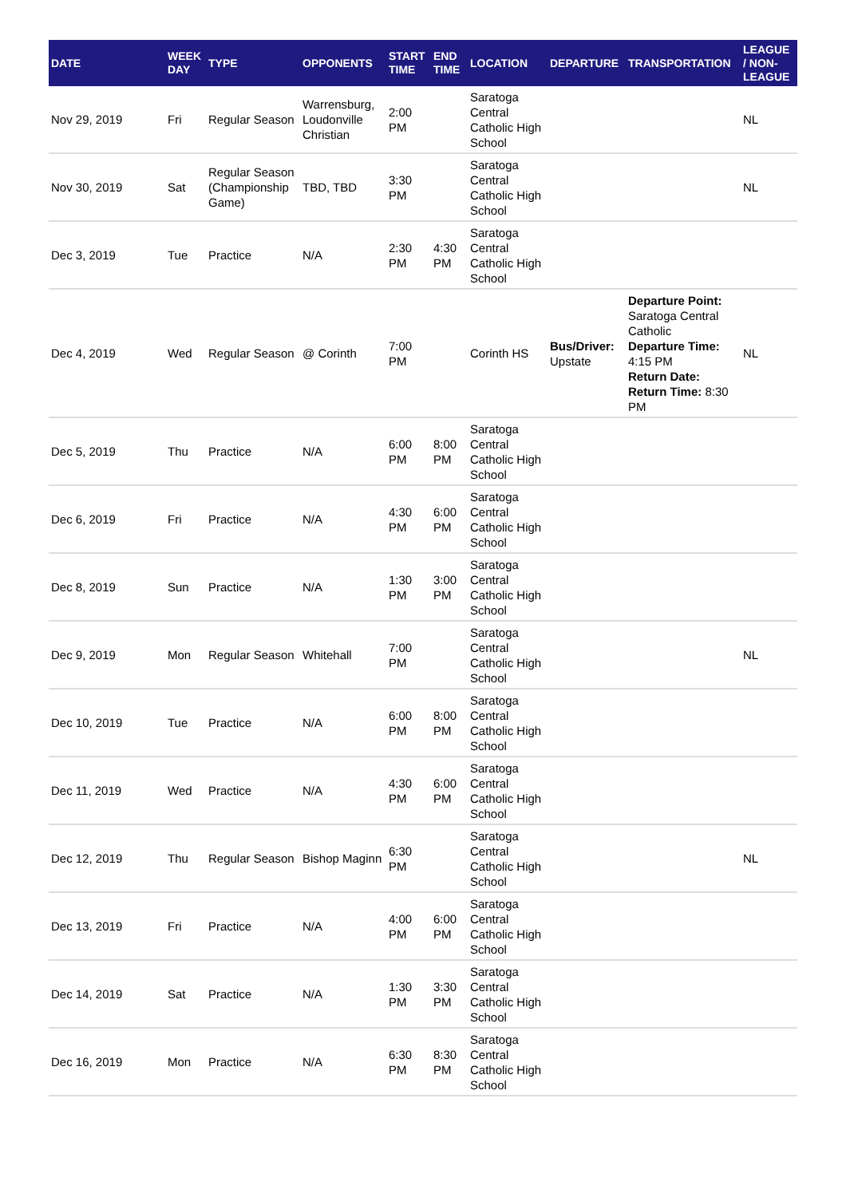| DATE | WEEK DAY | TYPE | OPPONENTS | START TIME | END TIME | LOCATION | DEPARTURE | TRANSPORTATION | LEAGUE / NON-LEAGUE |
| --- | --- | --- | --- | --- | --- | --- | --- | --- | --- |
| Nov 29, 2019 | Fri | Regular Season | Warrensburg, Loudonville Christian | 2:00 PM | | Saratoga Central Catholic High School | | | NL |
| Nov 30, 2019 | Sat | Regular Season (Championship Game) | TBD, TBD | 3:30 PM | | Saratoga Central Catholic High School | | | NL |
| Dec 3, 2019 | Tue | Practice | N/A | 2:30 PM | 4:30 PM | Saratoga Central Catholic High School | | | |
| Dec 4, 2019 | Wed | Regular Season | @ Corinth | 7:00 PM | | Corinth HS | Bus/Driver: Upstate | Departure Point: Saratoga Central Catholic Departure Time: 4:15 PM Return Date: Return Time: 8:30 PM | NL |
| Dec 5, 2019 | Thu | Practice | N/A | 6:00 PM | 8:00 PM | Saratoga Central Catholic High School | | | |
| Dec 6, 2019 | Fri | Practice | N/A | 4:30 PM | 6:00 PM | Saratoga Central Catholic High School | | | |
| Dec 8, 2019 | Sun | Practice | N/A | 1:30 PM | 3:00 PM | Saratoga Central Catholic High School | | | |
| Dec 9, 2019 | Mon | Regular Season | Whitehall | 7:00 PM | | Saratoga Central Catholic High School | | | NL |
| Dec 10, 2019 | Tue | Practice | N/A | 6:00 PM | 8:00 PM | Saratoga Central Catholic High School | | | |
| Dec 11, 2019 | Wed | Practice | N/A | 4:30 PM | 6:00 PM | Saratoga Central Catholic High School | | | |
| Dec 12, 2019 | Thu | Regular Season | Bishop Maginn | 6:30 PM | | Saratoga Central Catholic High School | | | NL |
| Dec 13, 2019 | Fri | Practice | N/A | 4:00 PM | 6:00 PM | Saratoga Central Catholic High School | | | |
| Dec 14, 2019 | Sat | Practice | N/A | 1:30 PM | 3:30 PM | Saratoga Central Catholic High School | | | |
| Dec 16, 2019 | Mon | Practice | N/A | 6:30 PM | 8:30 PM | Saratoga Central Catholic High School | | | |